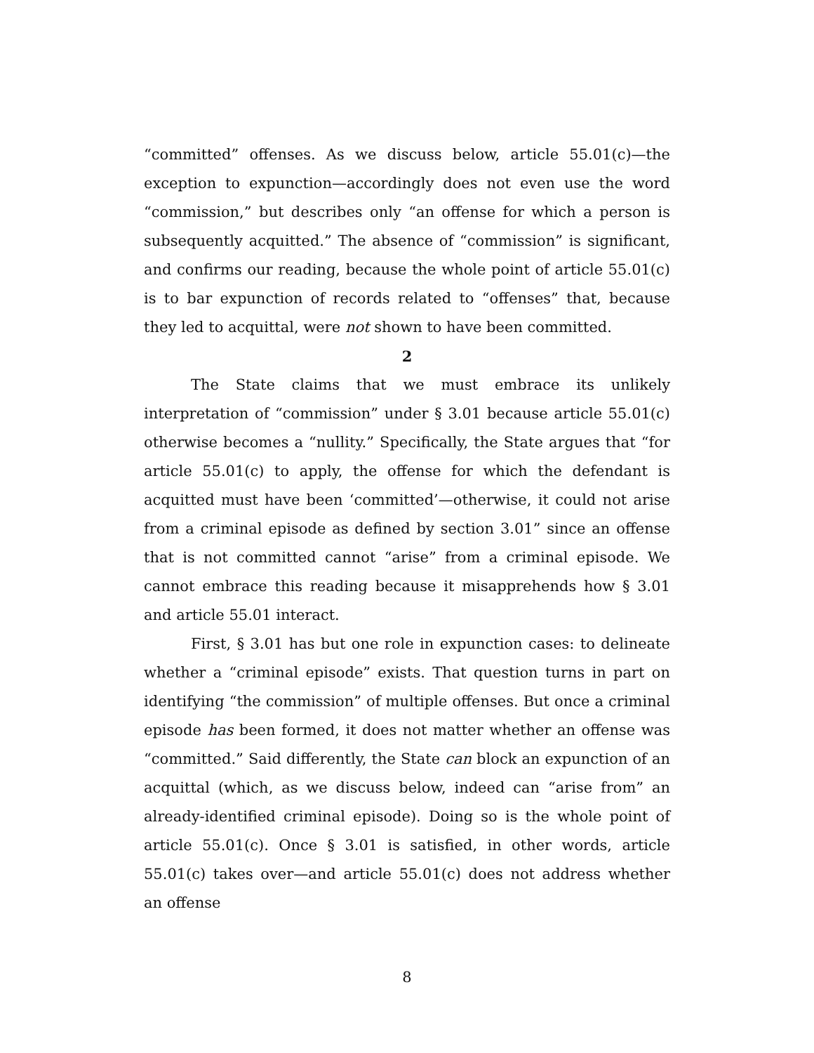“committed” offenses. As we discuss below, article 55.01(c)—the exception to expunction—accordingly does not even use the word “commission,” but describes only “an offense for which a person is subsequently acquitted.” The absence of “commission” is significant, and confirms our reading, because the whole point of article 55.01(c) is to bar expunction of records related to “offenses” that, because they led to acquittal, were not shown to have been committed.
2
The State claims that we must embrace its unlikely interpretation of “commission” under § 3.01 because article 55.01(c) otherwise becomes a “nullity.” Specifically, the State argues that “for article 55.01(c) to apply, the offense for which the defendant is acquitted must have been ‘committed’—otherwise, it could not arise from a criminal episode as defined by section 3.01” since an offense that is not committed cannot “arise” from a criminal episode. We cannot embrace this reading because it misapprehends how § 3.01 and article 55.01 interact.
First, § 3.01 has but one role in expunction cases: to delineate whether a “criminal episode” exists. That question turns in part on identifying “the commission” of multiple offenses. But once a criminal episode has been formed, it does not matter whether an offense was “committed.” Said differently, the State can block an expunction of an acquittal (which, as we discuss below, indeed can “arise from” an already-identified criminal episode). Doing so is the whole point of article 55.01(c). Once § 3.01 is satisfied, in other words, article 55.01(c) takes over—and article 55.01(c) does not address whether an offense
8